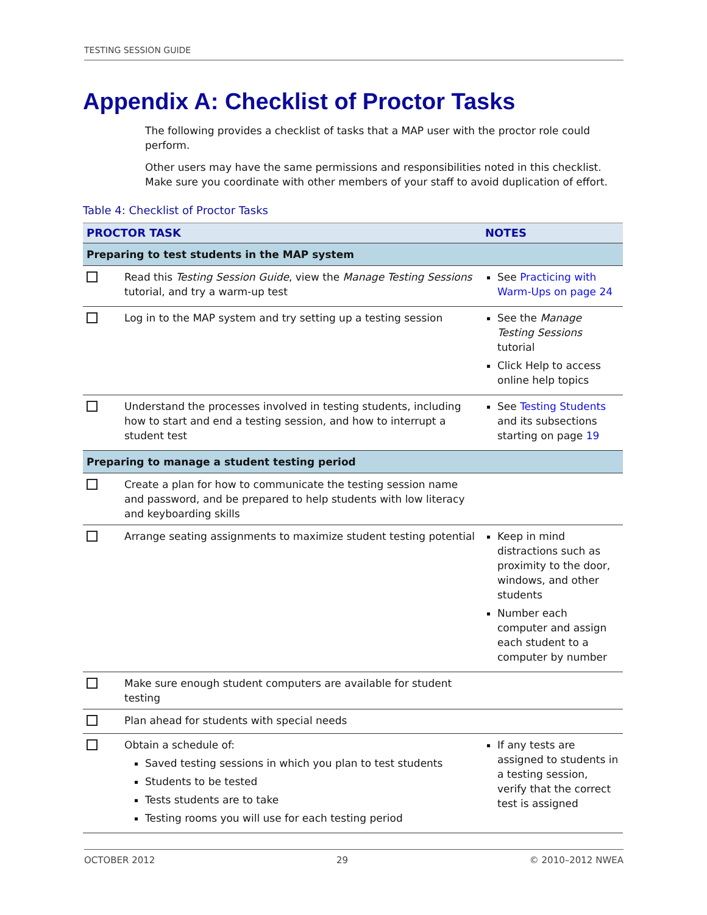TESTING SESSION GUIDE
Appendix A: Checklist of Proctor Tasks
The following provides a checklist of tasks that a MAP user with the proctor role could perform.
Other users may have the same permissions and responsibilities noted in this checklist. Make sure you coordinate with other members of your staff to avoid duplication of effort.
Table 4: Checklist of Proctor Tasks
| PROCTOR TASK | | NOTES |
| --- | --- | --- |
| Preparing to test students in the MAP system | | |
| | Read this Testing Session Guide , view the Manage Testing Sessions tutorial, and try a warm-up test | See Practicing with Warm-Ups on page 24 |
| | Log in to the MAP system and try setting up a testing session | See the Manage Testing Sessions tutorial Click Help to access online help topics |
| | Understand the processes involved in testing students, including how to start and end a testing session, and how to interrupt a student test | See Testing Students and its subsections starting on page 19 |
| Preparing to manage a student testing period | | |
| | Create a plan for how to communicate the testing session name and password, and be prepared to help students with low literacy and keyboarding skills | |
| | Arrange seating assignments to maximize student testing potential | Keep in mind distractions such as proximity to the door, windows, and other students Number each computer and assign each student to a computer by number |
| | Make sure enough student computers are available for student testing | |
| | Plan ahead for students with special needs | |
| | Obtain a schedule of: Saved testing sessions in which you plan to test students Students to be tested Tests students are to take Testing rooms you will use for each testing period | If any tests are assigned to students in a testing session, verify that the correct test is assigned |
OCTOBER 2012 29 © 2010–2012 NWEA